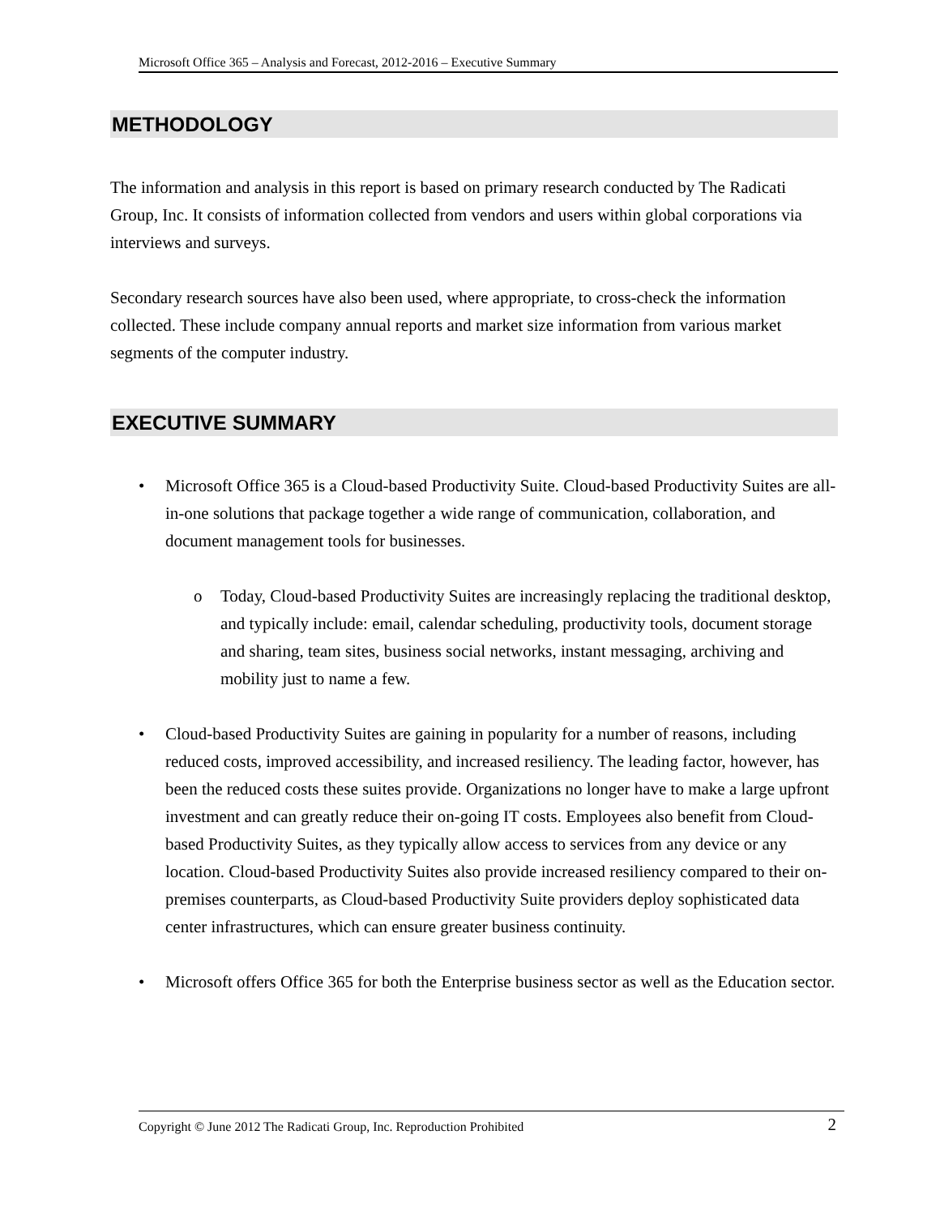Microsoft Office 365 – Analysis and Forecast, 2012-2016 – Executive Summary
METHODOLOGY
The information and analysis in this report is based on primary research conducted by The Radicati Group, Inc. It consists of information collected from vendors and users within global corporations via interviews and surveys.
Secondary research sources have also been used, where appropriate, to cross-check the information collected. These include company annual reports and market size information from various market segments of the computer industry.
EXECUTIVE SUMMARY
• Microsoft Office 365 is a Cloud-based Productivity Suite. Cloud-based Productivity Suites are all-in-one solutions that package together a wide range of communication, collaboration, and document management tools for businesses.
o Today, Cloud-based Productivity Suites are increasingly replacing the traditional desktop, and typically include: email, calendar scheduling, productivity tools, document storage and sharing, team sites, business social networks, instant messaging, archiving and mobility just to name a few.
• Cloud-based Productivity Suites are gaining in popularity for a number of reasons, including reduced costs, improved accessibility, and increased resiliency. The leading factor, however, has been the reduced costs these suites provide. Organizations no longer have to make a large upfront investment and can greatly reduce their on-going IT costs. Employees also benefit from Cloud-based Productivity Suites, as they typically allow access to services from any device or any location. Cloud-based Productivity Suites also provide increased resiliency compared to their on-premises counterparts, as Cloud-based Productivity Suite providers deploy sophisticated data center infrastructures, which can ensure greater business continuity.
• Microsoft offers Office 365 for both the Enterprise business sector as well as the Education sector.
Copyright © June 2012 The Radicati Group, Inc. Reproduction Prohibited 2